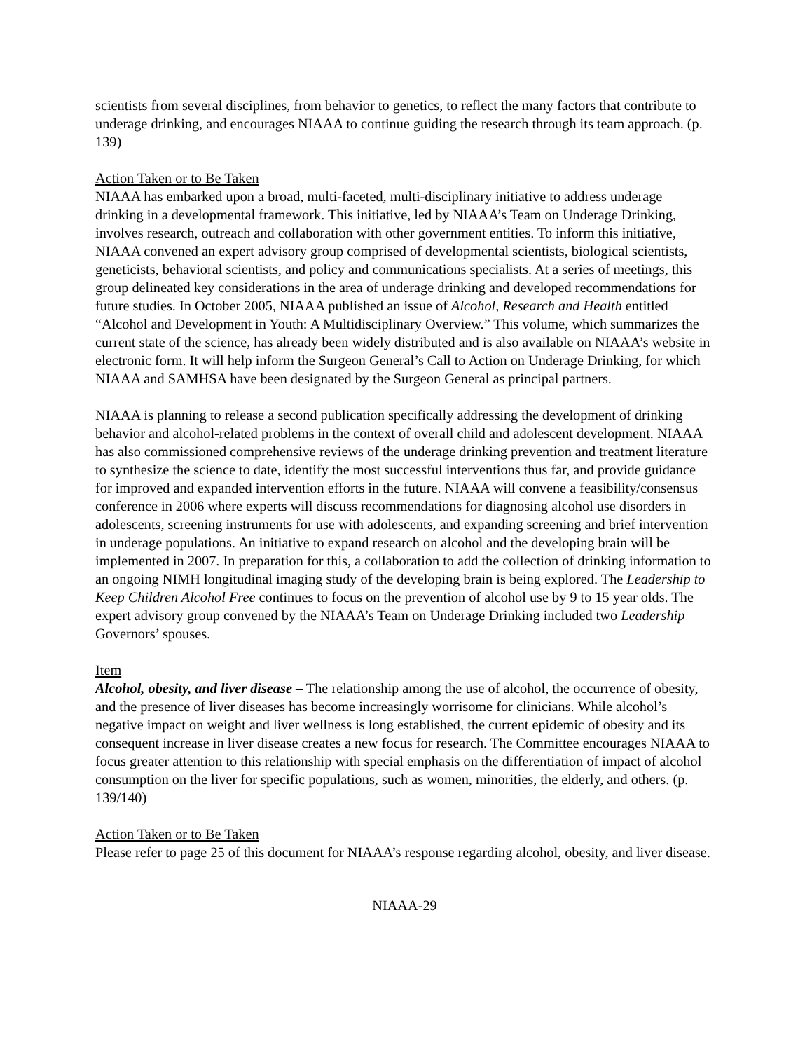scientists from several disciplines, from behavior to genetics, to reflect the many factors that contribute to underage drinking, and encourages NIAAA to continue guiding the research through its team approach. (p. 139)
Action Taken or to Be Taken
NIAAA has embarked upon a broad, multi-faceted, multi-disciplinary initiative to address underage drinking in a developmental framework. This initiative, led by NIAAA’s Team on Underage Drinking, involves research, outreach and collaboration with other government entities. To inform this initiative, NIAAA convened an expert advisory group comprised of developmental scientists, biological scientists, geneticists, behavioral scientists, and policy and communications specialists. At a series of meetings, this group delineated key considerations in the area of underage drinking and developed recommendations for future studies. In October 2005, NIAAA published an issue of Alcohol, Research and Health entitled “Alcohol and Development in Youth: A Multidisciplinary Overview.” This volume, which summarizes the current state of the science, has already been widely distributed and is also available on NIAAA’s website in electronic form. It will help inform the Surgeon General’s Call to Action on Underage Drinking, for which NIAAA and SAMHSA have been designated by the Surgeon General as principal partners.
NIAAA is planning to release a second publication specifically addressing the development of drinking behavior and alcohol-related problems in the context of overall child and adolescent development. NIAAA has also commissioned comprehensive reviews of the underage drinking prevention and treatment literature to synthesize the science to date, identify the most successful interventions thus far, and provide guidance for improved and expanded intervention efforts in the future. NIAAA will convene a feasibility/consensus conference in 2006 where experts will discuss recommendations for diagnosing alcohol use disorders in adolescents, screening instruments for use with adolescents, and expanding screening and brief intervention in underage populations. An initiative to expand research on alcohol and the developing brain will be implemented in 2007. In preparation for this, a collaboration to add the collection of drinking information to an ongoing NIMH longitudinal imaging study of the developing brain is being explored. The Leadership to Keep Children Alcohol Free continues to focus on the prevention of alcohol use by 9 to 15 year olds. The expert advisory group convened by the NIAAA’s Team on Underage Drinking included two Leadership Governors’ spouses.
Item
Alcohol, obesity, and liver disease – The relationship among the use of alcohol, the occurrence of obesity, and the presence of liver diseases has become increasingly worrisome for clinicians. While alcohol’s negative impact on weight and liver wellness is long established, the current epidemic of obesity and its consequent increase in liver disease creates a new focus for research. The Committee encourages NIAAA to focus greater attention to this relationship with special emphasis on the differentiation of impact of alcohol consumption on the liver for specific populations, such as women, minorities, the elderly, and others. (p. 139/140)
Action Taken or to Be Taken
Please refer to page 25 of this document for NIAAA’s response regarding alcohol, obesity, and liver disease.
NIAAA-29